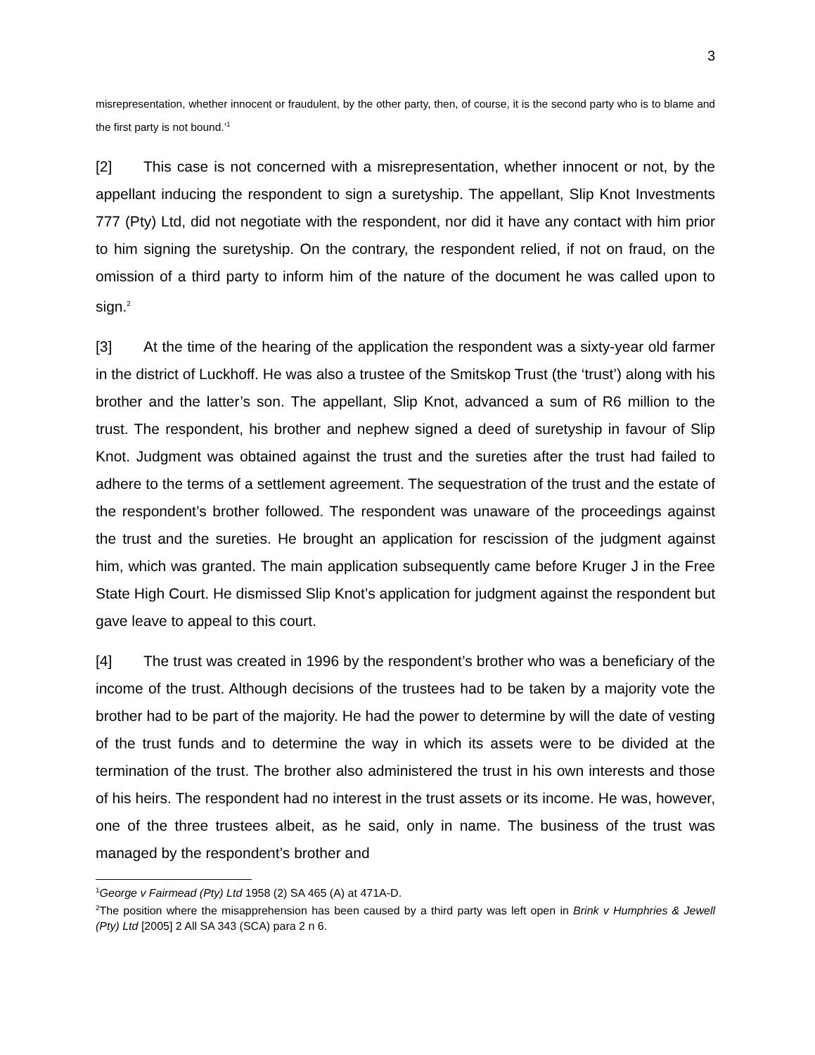3
misrepresentation, whether innocent or fraudulent, by the other party, then, of course, it is the second party who is to blame and the first party is not bound.’<sup>1</sup>
[2] This case is not concerned with a misrepresentation, whether innocent or not, by the appellant inducing the respondent to sign a suretyship. The appellant, Slip Knot Investments 777 (Pty) Ltd, did not negotiate with the respondent, nor did it have any contact with him prior to him signing the suretyship. On the contrary, the respondent relied, if not on fraud, on the omission of a third party to inform him of the nature of the document he was called upon to sign.<sup>2</sup>
[3] At the time of the hearing of the application the respondent was a sixty-year old farmer in the district of Luckhoff. He was also a trustee of the Smitskop Trust (the ‘trust’) along with his brother and the latter’s son. The appellant, Slip Knot, advanced a sum of R6 million to the trust. The respondent, his brother and nephew signed a deed of suretyship in favour of Slip Knot. Judgment was obtained against the trust and the sureties after the trust had failed to adhere to the terms of a settlement agreement. The sequestration of the trust and the estate of the respondent’s brother followed. The respondent was unaware of the proceedings against the trust and the sureties. He brought an application for rescission of the judgment against him, which was granted. The main application subsequently came before Kruger J in the Free State High Court. He dismissed Slip Knot’s application for judgment against the respondent but gave leave to appeal to this court.
[4] The trust was created in 1996 by the respondent’s brother who was a beneficiary of the income of the trust. Although decisions of the trustees had to be taken by a majority vote the brother had to be part of the majority. He had the power to determine by will the date of vesting of the trust funds and to determine the way in which its assets were to be divided at the termination of the trust. The brother also administered the trust in his own interests and those of his heirs. The respondent had no interest in the trust assets or its income. He was, however, one of the three trustees albeit, as he said, only in name. The business of the trust was managed by the respondent’s brother and
<sup>1</sup> George v Fairmead (Pty) Ltd 1958 (2) SA 465 (A) at 471A-D.
<sup>2</sup> The position where the misapprehension has been caused by a third party was left open in Brink v Humphries & Jewell (Pty) Ltd [2005] 2 All SA 343 (SCA) para 2 n 6.